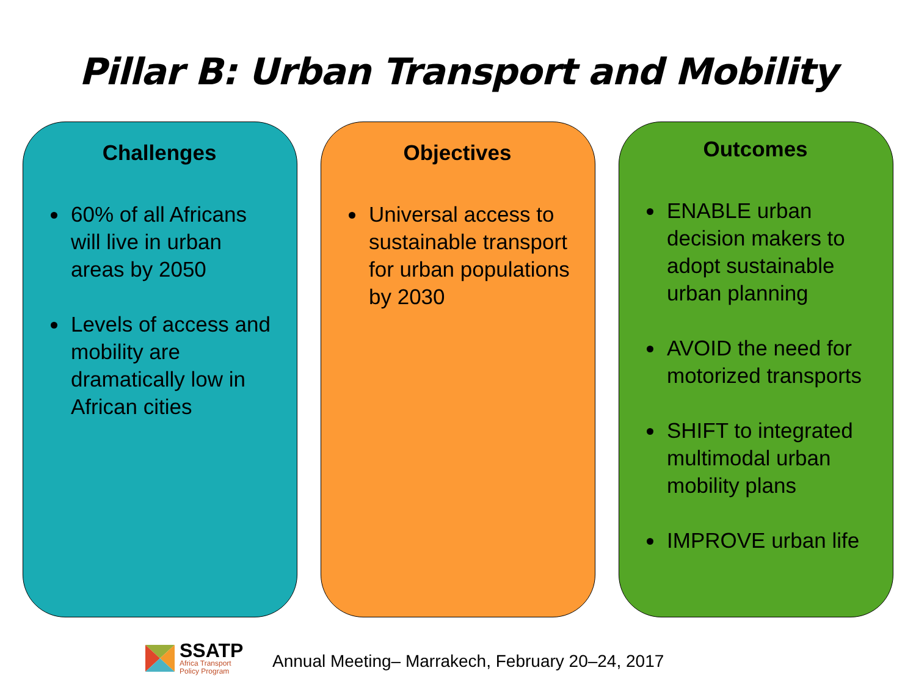Pillar B: Urban Transport and Mobility
Challenges
60% of all Africans will live in urban areas by 2050
Levels of access and mobility are dramatically low in African cities
Objectives
Universal access to sustainable transport for urban populations by 2030
Outcomes
ENABLE urban decision makers to adopt sustainable urban planning
AVOID the need for motorized transports
SHIFT to integrated multimodal urban mobility plans
IMPROVE urban life
SSATP
Africa Transport
Policy Program
Annual Meeting– Marrakech, February 20–24, 2017